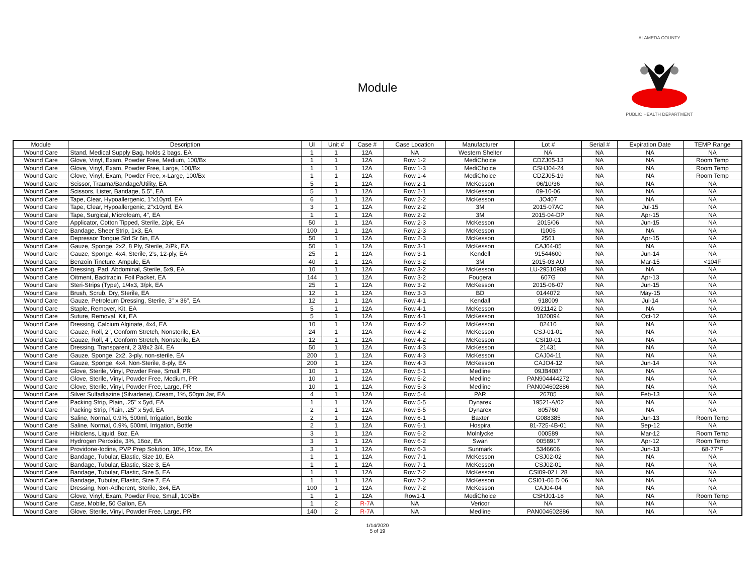Module
ALAMEDA COUNTY PUBLIC HEALTH DEPARTMENT
| Module | Description | UI | Unit # | Case # | Case Location | Manufacturer | Lot # | Serial # | Expiration Date | TEMP Range |
| --- | --- | --- | --- | --- | --- | --- | --- | --- | --- | --- |
| Wound Care | Stand, Medical Supply Bag, holds 2 bags, EA | 1 | 1 | 12A | NA | Western Shelter | NA | NA | NA | NA |
| Wound Care | Glove, Vinyl, Exam, Powder Free, Medium, 100/Bx | 1 | 1 | 12A | Row 1-2 | MediChoice | CDZJ05-13 | NA | NA | Room Temp |
| Wound Care | Glove, Vinyl, Exam, Powder Free, Large, 100/Bx | 1 | 1 | 12A | Row 1-3 | MediChoice | CSHJ04-24 | NA | NA | Room Temp |
| Wound Care | Glove, Vinyl, Exam, Powder Free, x-Large, 100/Bx | 1 | 1 | 12A | Row 1-4 | MediChoice | CDZJ05-19 | NA | NA | Room Temp |
| Wound Care | Scissor, Trauma/Bandage/Utility, EA | 5 | 1 | 12A | Row 2-1 | McKesson | 06/10/36 | NA | NA | NA |
| Wound Care | Scissors, Lister, Bandage, 5.5", EA | 5 | 1 | 12A | Row 2-1 | McKesson | 09-10-06 | NA | NA | NA |
| Wound Care | Tape, Clear, Hypoallergenic, 1"x10yrd, EA | 6 | 1 | 12A | Row 2-2 | McKesson | JO407 | NA | NA | NA |
| Wound Care | Tape, Clear, Hypoallergenic, 2"x10yrd, EA | 3 | 1 | 12A | Row 2-2 | 3M | 2015-07AC | NA | Jul-15 | NA |
| Wound Care | Tape, Surgical, Microfoam, 4", EA | 1 | 1 | 12A | Row 2-2 | 3M | 2015-04-DP | NA | Apr-15 | NA |
| Wound Care | Applicator, Cotton Tipped, Sterile, 2/pk, EA | 50 | 1 | 12A | Row 2-3 | McKesson | 2015/06 | NA | Jun-15 | NA |
| Wound Care | Bandage, Sheer Strip, 1x3, EA | 100 | 1 | 12A | Row 2-3 | McKesson | I1006 | NA | NA | NA |
| Wound Care | Depressor Tongue Strl Sr 6in, EA | 50 | 1 | 12A | Row 2-3 | McKesson | 2561 | NA | Apr-15 | NA |
| Wound Care | Gauze, Sponge, 2x2, 8 Ply, Sterile, 2/Pk, EA | 50 | 1 | 12A | Row 3-1 | McKesson | CAJ04-05 | NA | NA | NA |
| Wound Care | Gauze, Sponge, 4x4, Sterile, 2's, 12-ply, EA | 25 | 1 | 12A | Row 3-1 | Kendell | 91544600 | NA | Jun-14 | NA |
| Wound Care | Benzoin Tincture, Ampule, EA | 40 | 1 | 12A | Row 3-2 | 3M | 2015-03 AU | NA | Mar-15 | <104F |
| Wound Care | Dressing, Pad, Abdominal, Sterile, 5x9, EA | 10 | 1 | 12A | Row 3-2 | McKesson | LU-29510908 | NA | NA | NA |
| Wound Care | Oitment, Bacitracin, Foil Packet, EA | 144 | 1 | 12A | Row 3-2 | Fougera | 607G | NA | Apr-13 | NA |
| Wound Care | Steri-Strips (Type), 1/4x3, 3/pk, EA | 25 | 1 | 12A | Row 3-2 | McKesson | 2015-06-07 | NA | Jun-15 | NA |
| Wound Care | Brush, Scrub, Dry, Sterile, EA | 12 | 1 | 12A | Row 3-3 | BD | 0144072 | NA | May-15 | NA |
| Wound Care | Gauze, Petroleum Dressing, Sterile, 3" x 36", EA | 12 | 1 | 12A | Row 4-1 | Kendall | 918009 | NA | Jul-14 | NA |
| Wound Care | Staple, Remover, Kit, EA | 5 | 1 | 12A | Row 4-1 | McKesson | 0921142 D | NA | NA | NA |
| Wound Care | Suture, Removal, Kit, EA | 5 | 1 | 12A | Row 4-1 | McKesson | 1020094 | NA | Oct-12 | NA |
| Wound Care | Dressing, Calcium Alginate, 4x4, EA | 10 | 1 | 12A | Row 4-2 | McKesson | 02410 | NA | NA | NA |
| Wound Care | Gauze, Roll, 2", Conform Stretch, Nonsterile, EA | 24 | 1 | 12A | Row 4-2 | McKesson | CSJ-01-01 | NA | NA | NA |
| Wound Care | Gauze, Roll, 4", Conform Stretch, Nonsterile, EA | 12 | 1 | 12A | Row 4-2 | McKesson | CSI10-01 | NA | NA | NA |
| Wound Care | Dressing, Transparent, 2 3/8x2 3/4, EA | 50 | 1 | 12A | Row 4-3 | McKesson | 21431 | NA | NA | NA |
| Wound Care | Gauze, Sponge, 2x2, 3-ply, non-sterile, EA | 200 | 1 | 12A | Row 4-3 | McKesson | CAJ04-11 | NA | NA | NA |
| Wound Care | Gauze, Sponge, 4x4, Non-Sterile, 8-ply, EA | 200 | 1 | 12A | Row 4-3 | McKesson | CAJO4-12 | NA | Jun-14 | NA |
| Wound Care | Glove, Sterile, Vinyl, Powder Free, Small, PR | 10 | 1 | 12A | Row 5-1 | Medline | 09JB4087 | NA | NA | NA |
| Wound Care | Glove, Sterile, Vinyl, Powder Free, Medium, PR | 10 | 1 | 12A | Row 5-2 | Medline | PAN904444272 | NA | NA | NA |
| Wound Care | Glove, Sterile, Vinyl, Powder Free, Large, PR | 10 | 1 | 12A | Row 5-3 | Medline | PAN004602886 | NA | NA | NA |
| Wound Care | Silver Sulfadiazine (Silvadene), Cream, 1%, 50gm Jar, EA | 4 | 1 | 12A | Row 5-4 | PAR | 26705 | NA | Feb-13 | NA |
| Wound Care | Packing Strip, Plain, .25" x 5yd, EA | 1 | 1 | 12A | Row 5-5 | Dynarex | 19521-A/02 | NA | NA | NA |
| Wound Care | Packing Strip, Plain, .25" x 5yd, EA | 2 | 1 | 12A | Row 5-5 | Dynarex | 805760 | NA | NA | NA |
| Wound Care | Saline, Normal, 0.9%, 500ml, Irrigation, Bottle | 2 | 1 | 12A | Row 6-1 | Baxter | G088385 | NA | Jun-13 | Room Temp |
| Wound Care | Saline, Normal, 0.9%, 500ml, Irrigation, Bottle | 2 | 1 | 12A | Row 6-1 | Hospira | 81-725-4B-01 | NA | Sep-12 | NA |
| Wound Care | Hibiclens, Liquid, 8oz, EA | 3 | 1 | 12A | Row 6-2 | Molnlycke | 000589 | NA | Mar-12 | Room Temp |
| Wound Care | Hydrogen Peroxide, 3%, 16oz, EA | 3 | 1 | 12A | Row 6-2 | Swan | 0058917 | NA | Apr-12 | Room Temp |
| Wound Care | Providone-Iodine, PVP Prep Solution, 10%, 16oz, EA | 3 | 1 | 12A | Row 6-3 | Sunmark | 5346606 | NA | Jun-13 | 68-77*F |
| Wound Care | Bandage, Tubular, Elastic, Size 10, EA | 1 | 1 | 12A | Row 7-1 | McKesson | CSJ02-02 | NA | NA | NA |
| Wound Care | Bandage, Tubular, Elastic, Size 3, EA | 1 | 1 | 12A | Row 7-1 | McKesson | CSJ02-01 | NA | NA | NA |
| Wound Care | Bandage, Tubular, Elastic, Size 5, EA | 1 | 1 | 12A | Row 7-2 | McKesson | CSI09-02 L 28 | NA | NA | NA |
| Wound Care | Bandage, Tubular, Elastic, Size 7, EA | 1 | 1 | 12A | Row 7-2 | McKesson | CSI01-06 D 06 | NA | NA | NA |
| Wound Care | Dressing, Non-Adherent, Sterile, 3x4, EA | 100 | 1 | 12A | Row 7-2 | McKesson | CAJ04-04 | NA | NA | NA |
| Wound Care | Glove, Vinyl, Exam, Powder Free, Small, 100/Bx | 1 | 1 | 12A | Row1-1 | MediChoice | CSHJ01-18 | NA | NA | Room Temp |
| Wound Care | Case, Mobile, 50 Gallon, EA | 1 | 2 | R-7 A | NA | Vericor | NA | NA | NA | NA |
| Wound Care | Glove, Sterile, Vinyl, Powder Free, Large, PR | 140 | 2 | R-7 A | NA | Medline | PAN004602886 | NA | NA | NA |
1/14/2020
5 of 19